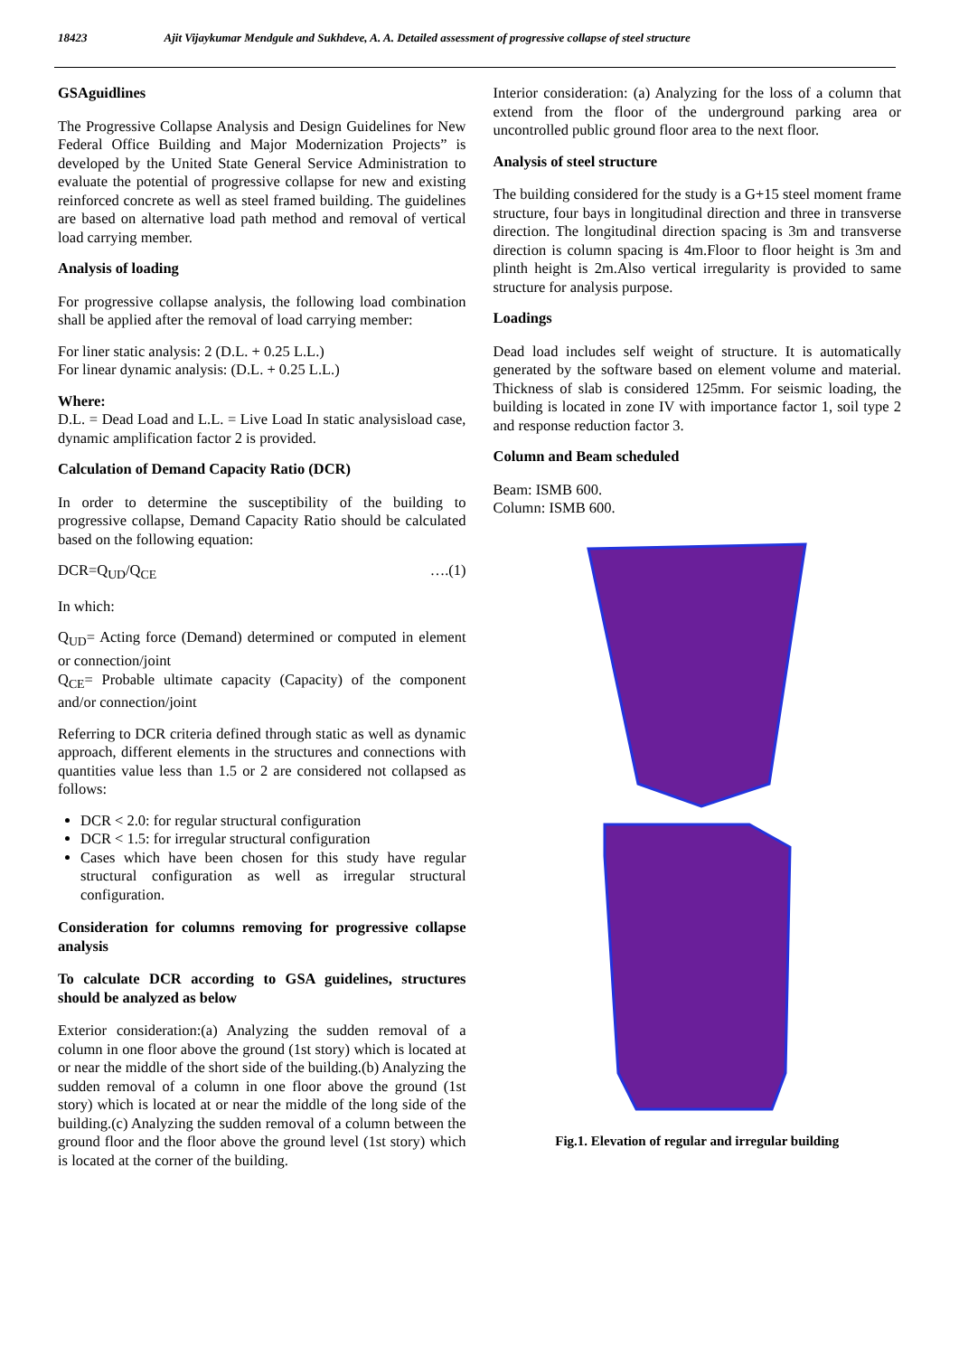18423 Ajit Vijaykumar Mendgule and Sukhdeve, A. A. Detailed assessment of progressive collapse of steel structure
GSAguidlines
The Progressive Collapse Analysis and Design Guidelines for New Federal Office Building and Major Modernization Projects” is developed by the United State General Service Administration to evaluate the potential of progressive collapse for new and existing reinforced concrete as well as steel framed building. The guidelines are based on alternative load path method and removal of vertical load carrying member.
Analysis of loading
For progressive collapse analysis, the following load combination shall be applied after the removal of load carrying member:
For liner static analysis: 2 (D.L. + 0.25 L.L.)
For linear dynamic analysis: (D.L. + 0.25 L.L.)
Where:
D.L. = Dead Load and L.L. = Live Load In static analysisload case, dynamic amplification factor 2 is provided.
Calculation of Demand Capacity Ratio (DCR)
In order to determine the susceptibility of the building to progressive collapse, Demand Capacity Ratio should be calculated based on the following equation:
DCR=Q<sub>UD</sub>/Q<sub>CE</sub> ….(1)
In which:
Q<sub>UD</sub>= Acting force (Demand) determined or computed in element or connection/joint
Q<sub>CE</sub>= Probable ultimate capacity (Capacity) of the component and/or connection/joint
Referring to DCR criteria defined through static as well as dynamic approach, different elements in the structures and connections with quantities value less than 1.5 or 2 are considered not collapsed as follows:
DCR < 2.0: for regular structural configuration
DCR < 1.5: for irregular structural configuration
Cases which have been chosen for this study have regular structural configuration as well as irregular structural configuration.
Consideration for columns removing for progressive collapse analysis
To calculate DCR according to GSA guidelines, structures should be analyzed as below
Exterior consideration:(a) Analyzing the sudden removal of a column in one floor above the ground (1st story) which is located at or near the middle of the short side of the building.(b) Analyzing the sudden removal of a column in one floor above the ground (1st story) which is located at or near the middle of the long side of the building.(c) Analyzing the sudden removal of a column between the ground floor and the floor above the ground level (1st story) which is located at the corner of the building.
Interior consideration: (a) Analyzing for the loss of a column that extend from the floor of the underground parking area or uncontrolled public ground floor area to the next floor.
Analysis of steel structure
The building considered for the study is a G+15 steel moment frame structure, four bays in longitudinal direction and three in transverse direction. The longitudinal direction spacing is 3m and transverse direction is column spacing is 4m.Floor to floor height is 3m and plinth height is 2m.Also vertical irregularity is provided to same structure for analysis purpose.
Loadings
Dead load includes self weight of structure. It is automatically generated by the software based on element volume and material. Thickness of slab is considered 125mm. For seismic loading, the building is located in zone IV with importance factor 1, soil type 2 and response reduction factor 3.
Column and Beam scheduled
Beam: ISMB 600.
Column: ISMB 600.
Fig.1. Elevation of regular and irregular building